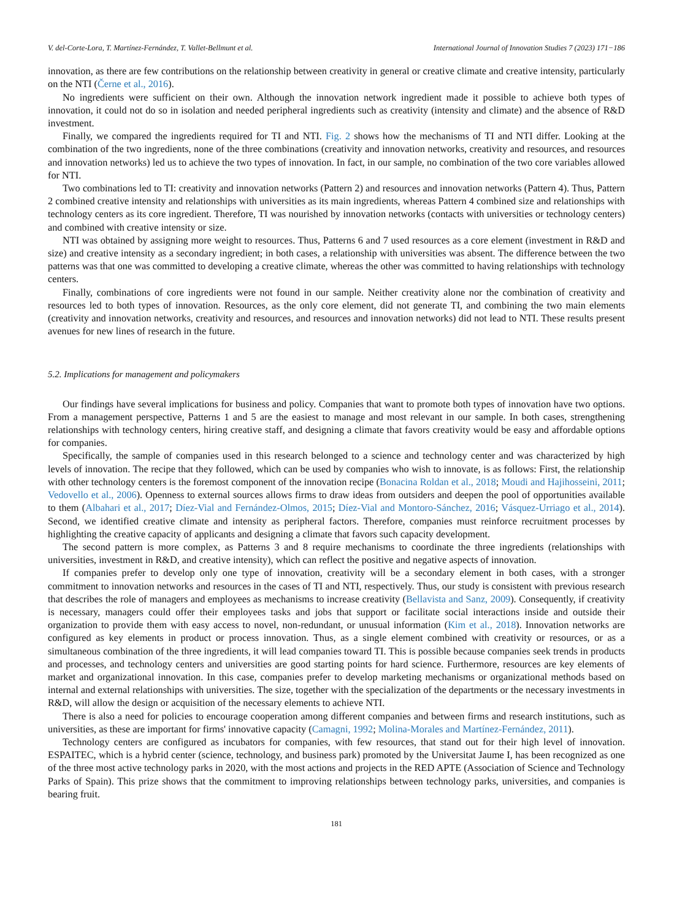V. del-Corte-Lora, T. Martínez-Fernández, T. Vallet-Bellmunt et al. International Journal of Innovation Studies 7 (2023) 171−186
innovation, as there are few contributions on the relationship between creativity in general or creative climate and creative intensity, particularly on the NTI (Černe et al., 2016).
No ingredients were sufficient on their own. Although the innovation network ingredient made it possible to achieve both types of innovation, it could not do so in isolation and needed peripheral ingredients such as creativity (intensity and climate) and the absence of R&D investment.
Finally, we compared the ingredients required for TI and NTI. Fig. 2 shows how the mechanisms of TI and NTI differ. Looking at the combination of the two ingredients, none of the three combinations (creativity and innovation networks, creativity and resources, and resources and innovation networks) led us to achieve the two types of innovation. In fact, in our sample, no combination of the two core variables allowed for NTI.
Two combinations led to TI: creativity and innovation networks (Pattern 2) and resources and innovation networks (Pattern 4). Thus, Pattern 2 combined creative intensity and relationships with universities as its main ingredients, whereas Pattern 4 combined size and relationships with technology centers as its core ingredient. Therefore, TI was nourished by innovation networks (contacts with universities or technology centers) and combined with creative intensity or size.
NTI was obtained by assigning more weight to resources. Thus, Patterns 6 and 7 used resources as a core element (investment in R&D and size) and creative intensity as a secondary ingredient; in both cases, a relationship with universities was absent. The difference between the two patterns was that one was committed to developing a creative climate, whereas the other was committed to having relationships with technology centers.
Finally, combinations of core ingredients were not found in our sample. Neither creativity alone nor the combination of creativity and resources led to both types of innovation. Resources, as the only core element, did not generate TI, and combining the two main elements (creativity and innovation networks, creativity and resources, and resources and innovation networks) did not lead to NTI. These results present avenues for new lines of research in the future.
5.2. Implications for management and policymakers
Our findings have several implications for business and policy. Companies that want to promote both types of innovation have two options. From a management perspective, Patterns 1 and 5 are the easiest to manage and most relevant in our sample. In both cases, strengthening relationships with technology centers, hiring creative staff, and designing a climate that favors creativity would be easy and affordable options for companies.
Specifically, the sample of companies used in this research belonged to a science and technology center and was characterized by high levels of innovation. The recipe that they followed, which can be used by companies who wish to innovate, is as follows: First, the relationship with other technology centers is the foremost component of the innovation recipe (Bonacina Roldan et al., 2018; Moudi and Hajihosseini, 2011; Vedovello et al., 2006). Openness to external sources allows firms to draw ideas from outsiders and deepen the pool of opportunities available to them (Albahari et al., 2017; Díez-Vial and Fernández-Olmos, 2015; Díez-Vial and Montoro-Sánchez, 2016; Vásquez-Urriago et al., 2014). Second, we identified creative climate and intensity as peripheral factors. Therefore, companies must reinforce recruitment processes by highlighting the creative capacity of applicants and designing a climate that favors such capacity development.
The second pattern is more complex, as Patterns 3 and 8 require mechanisms to coordinate the three ingredients (relationships with universities, investment in R&D, and creative intensity), which can reflect the positive and negative aspects of innovation.
If companies prefer to develop only one type of innovation, creativity will be a secondary element in both cases, with a stronger commitment to innovation networks and resources in the cases of TI and NTI, respectively. Thus, our study is consistent with previous research that describes the role of managers and employees as mechanisms to increase creativity (Bellavista and Sanz, 2009). Consequently, if creativity is necessary, managers could offer their employees tasks and jobs that support or facilitate social interactions inside and outside their organization to provide them with easy access to novel, non-redundant, or unusual information (Kim et al., 2018). Innovation networks are configured as key elements in product or process innovation. Thus, as a single element combined with creativity or resources, or as a simultaneous combination of the three ingredients, it will lead companies toward TI. This is possible because companies seek trends in products and processes, and technology centers and universities are good starting points for hard science. Furthermore, resources are key elements of market and organizational innovation. In this case, companies prefer to develop marketing mechanisms or organizational methods based on internal and external relationships with universities. The size, together with the specialization of the departments or the necessary investments in R&D, will allow the design or acquisition of the necessary elements to achieve NTI.
There is also a need for policies to encourage cooperation among different companies and between firms and research institutions, such as universities, as these are important for firms' innovative capacity (Camagni, 1992; Molina-Morales and Martínez-Fernández, 2011).
Technology centers are configured as incubators for companies, with few resources, that stand out for their high level of innovation. ESPAITEC, which is a hybrid center (science, technology, and business park) promoted by the Universitat Jaume I, has been recognized as one of the three most active technology parks in 2020, with the most actions and projects in the RED APTE (Association of Science and Technology Parks of Spain). This prize shows that the commitment to improving relationships between technology parks, universities, and companies is bearing fruit.
181